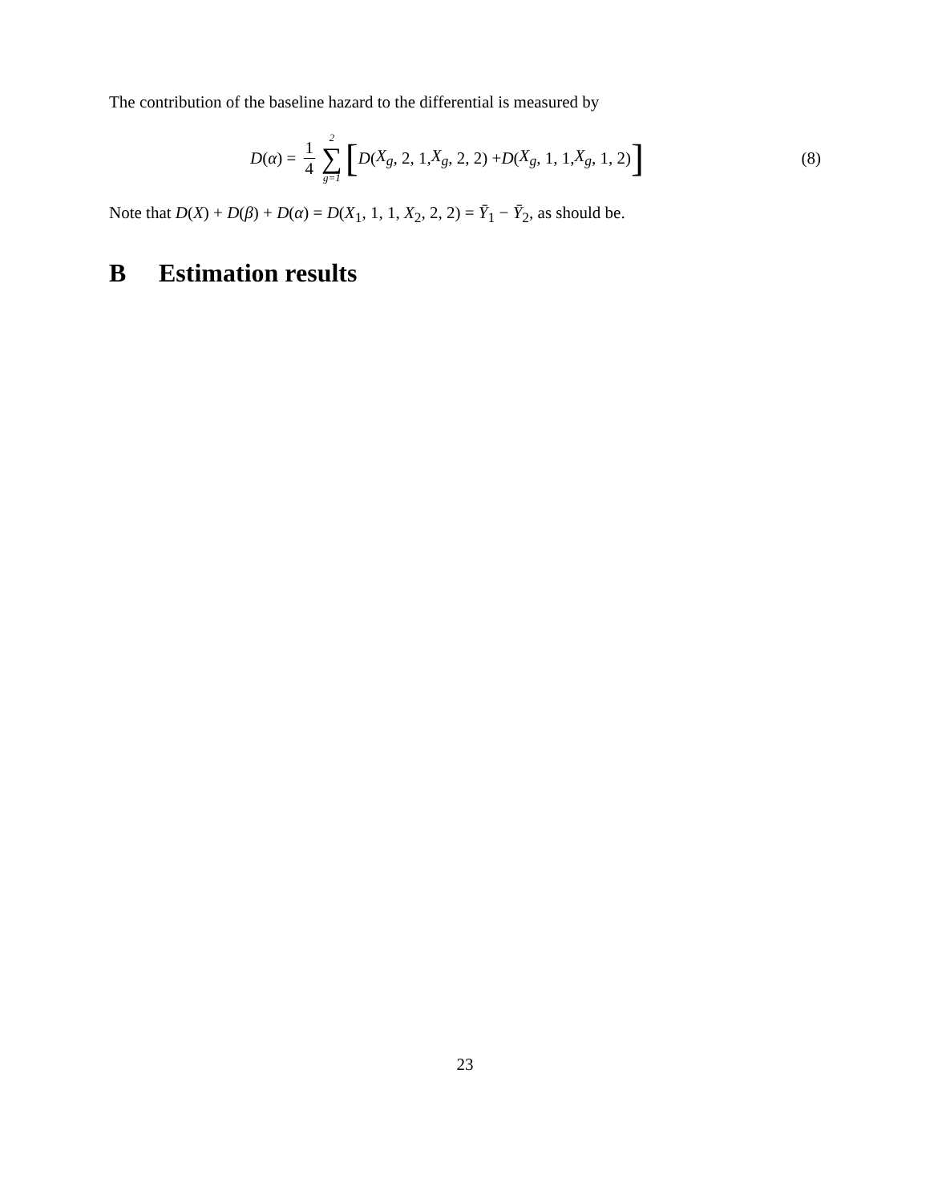The contribution of the baseline hazard to the differential is measured by
D (α) = 1 4 2 ∑ g=1 [D (X<sub>g</sub>, 2, 1, X<sub>g</sub>, 2, 2) + D (X<sub>g</sub>, 1, 1, X<sub>g</sub>, 1, 2)]
(8)
Note that D(X) + D(β) + D(α) = D(X<sub>1</sub>, 1, 1, X<sub>2</sub>, 2, 2) = Ȳ<sub>1</sub> − Ȳ<sub>2</sub>, as should be.
B Estimation results
23